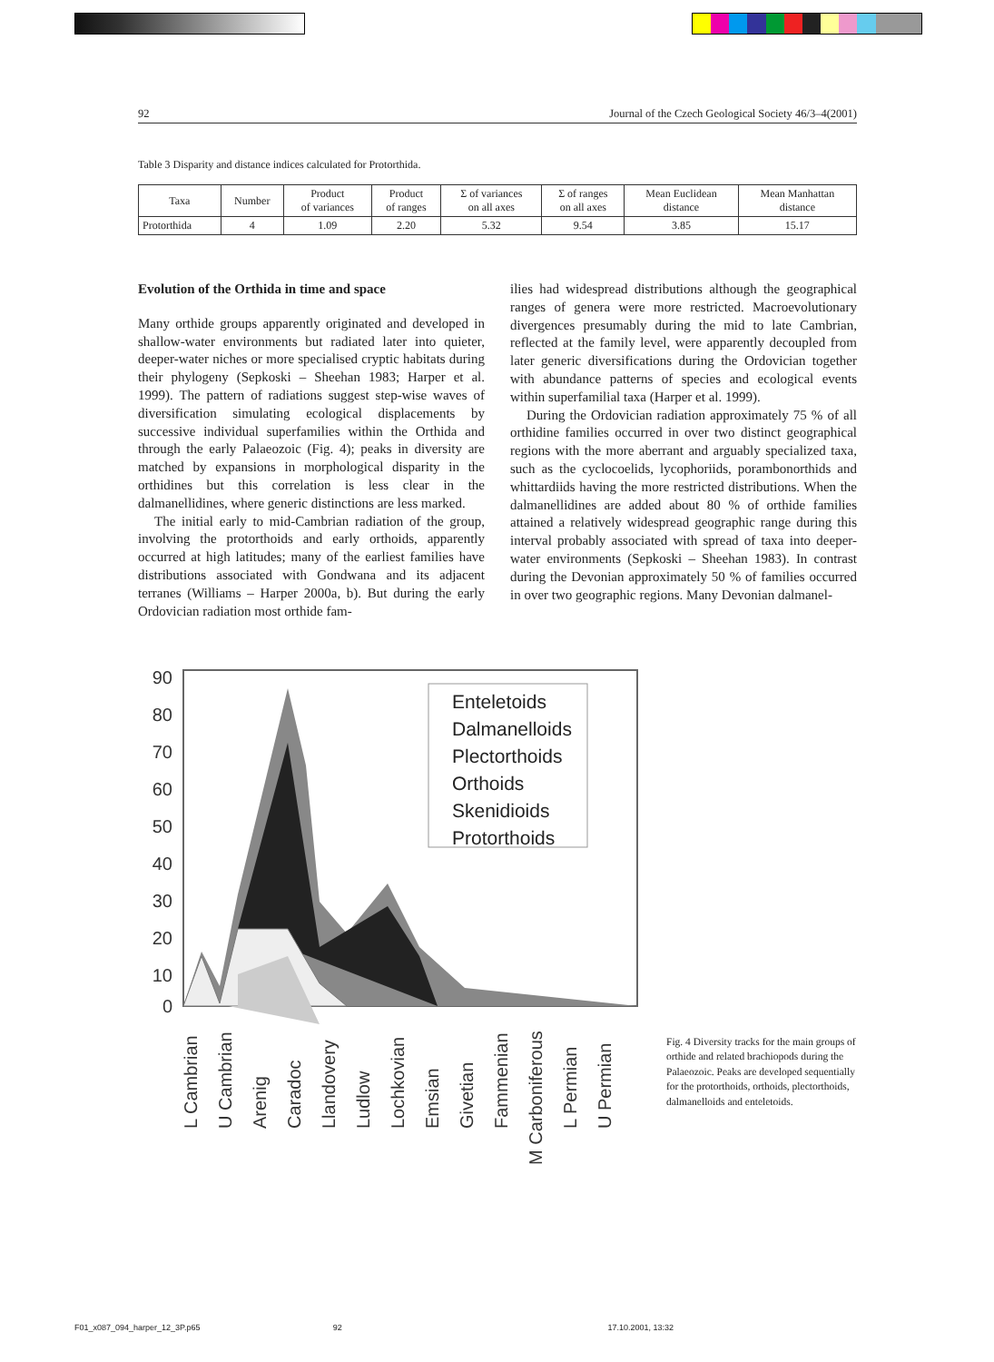92 Journal of the Czech Geological Society 46/3–4(2001)
Table 3 Disparity and distance indices calculated for Protorthida.
| Taxa | Number | Product of variances | Product of ranges | Σ of variances on all axes | Σ of ranges on all axes | Mean Euclidean distance | Mean Manhattan distance |
| --- | --- | --- | --- | --- | --- | --- | --- |
| Protorthida | 4 | 1.09 | 2.20 | 5.32 | 9.54 | 3.85 | 15.17 |
Evolution of the Orthida in time and space
Many orthide groups apparently originated and developed in shallow-water environments but radiated later into quieter, deeper-water niches or more specialised cryptic habitats during their phylogeny (Sepkoski – Sheehan 1983; Harper et al. 1999). The pattern of radiations suggest step-wise waves of diversification simulating ecological displacements by successive individual superfamilies within the Orthida and through the early Palaeozoic (Fig. 4); peaks in diversity are matched by expansions in morphological disparity in the orthidines but this correlation is less clear in the dalmanellidines, where generic distinctions are less marked.
The initial early to mid-Cambrian radiation of the group, involving the protorthoids and early orthoids, apparently occurred at high latitudes; many of the earliest families have distributions associated with Gondwana and its adjacent terranes (Williams – Harper 2000a, b). But during the early Ordovician radiation most orthide fam-
ilies had widespread distributions although the geographical ranges of genera were more restricted. Macroevolutionary divergences presumably during the mid to late Cambrian, reflected at the family level, were apparently decoupled from later generic diversifications during the Ordovician together with abundance patterns of species and ecological events within superfamilial taxa (Harper et al. 1999).
During the Ordovician radiation approximately 75 % of all orthidine families occurred in over two distinct geographical regions with the more aberrant and arguably specialized taxa, such as the cyclocoelids, lycophoriids, porambonorthids and whittardiids having the more restricted distributions. When the dalmanellidines are added about 80 % of orthide families attained a relatively widespread geographic range during this interval probably associated with spread of taxa into deeper-water environments (Sepkoski – Sheehan 1983). In contrast during the Devonian approximately 50 % of families occurred in over two geographic regions. Many Devonian dalmanel-
90
80
70
60
50
40
30
20
10
0
Enteletoids
Dalmanelloids
Plectorthoids
Orthoids
Skenidioids
Protorthoids
L Cambrian
U Cambrian
Arenig
Caradoc
Llandovery
Ludlow
Lochkovian
Emsian
Givetian
Fammenian
M Carboniferous
L Permian
U Permian
Fig. 4 Diversity tracks for the main groups of orthide and related brachiopods during the Palaeozoic. Peaks are developed sequentially for the protorthoids, orthoids, plectorthoids, dalmanelloids and enteletoids.
F01_x087_094_harper_12_3P.p65 92 17.10.2001, 13:32